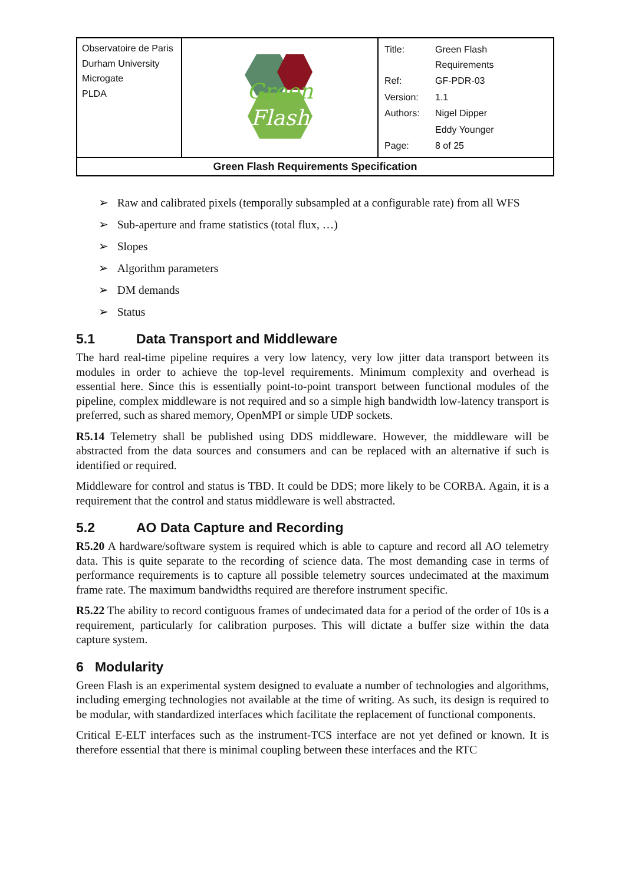| Observatoire de Paris Durham University Microgate PLDA | Green Flash | / Title: / Green Flash Requirements / / Ref: / GF-PDR-03 / / Version: / 1.1 / / Authors: / Nigel Dipper / / / Eddy Younger / / Page: / 8 of 25 / |
| Green Flash Requirements Specification | | |
➢ Raw and calibrated pixels (temporally subsampled at a configurable rate) from all WFS
➢ Sub-aperture and frame statistics (total flux, …)
➢ Slopes
➢ Algorithm parameters
➢ DM demands
➢ Status
5.1 Data Transport and Middleware
The hard real-time pipeline requires a very low latency, very low jitter data transport between its modules in order to achieve the top-level requirements. Minimum complexity and overhead is essential here. Since this is essentially point-to-point transport between functional modules of the pipeline, complex middleware is not required and so a simple high bandwidth low-latency transport is preferred, such as shared memory, OpenMPI or simple UDP sockets.
R5.14 Telemetry shall be published using DDS middleware. However, the middleware will be abstracted from the data sources and consumers and can be replaced with an alternative if such is identified or required.
Middleware for control and status is TBD. It could be DDS; more likely to be CORBA. Again, it is a requirement that the control and status middleware is well abstracted.
5.2 AO Data Capture and Recording
R5.20 A hardware/software system is required which is able to capture and record all AO telemetry data. This is quite separate to the recording of science data. The most demanding case in terms of performance requirements is to capture all possible telemetry sources undecimated at the maximum frame rate. The maximum bandwidths required are therefore instrument specific.
R5.22 The ability to record contiguous frames of undecimated data for a period of the order of 10s is a requirement, particularly for calibration purposes. This will dictate a buffer size within the data capture system.
6 Modularity
Green Flash is an experimental system designed to evaluate a number of technologies and algorithms, including emerging technologies not available at the time of writing. As such, its design is required to be modular, with standardized interfaces which facilitate the replacement of functional components.
Critical E-ELT interfaces such as the instrument-TCS interface are not yet defined or known. It is therefore essential that there is minimal coupling between these interfaces and the RTC